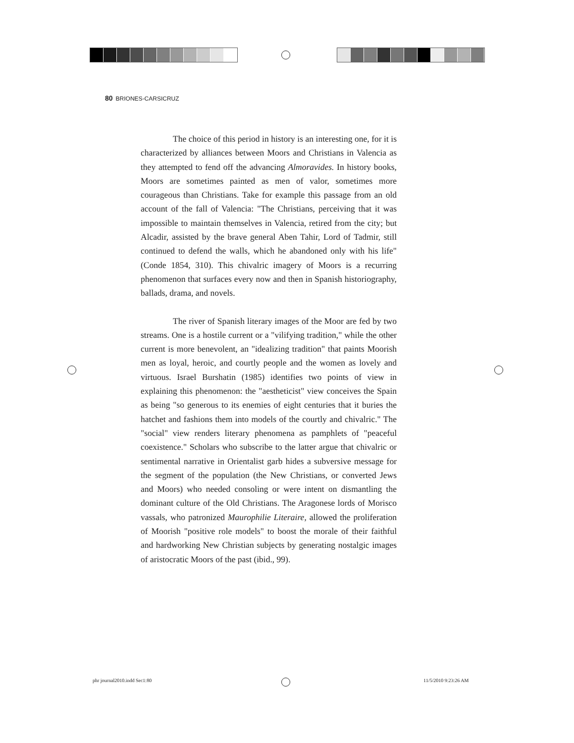80 BRIONES-CARSICRUZ
The choice of this period in history is an interesting one, for it is characterized by alliances between Moors and Christians in Valencia as they attempted to fend off the advancing Almoravides. In history books, Moors are sometimes painted as men of valor, sometimes more courageous than Christians. Take for example this passage from an old account of the fall of Valencia: "The Christians, perceiving that it was impossible to maintain themselves in Valencia, retired from the city; but Alcadir, assisted by the brave general Aben Tahir, Lord of Tadmir, still continued to defend the walls, which he abandoned only with his life" (Conde 1854, 310). This chivalric imagery of Moors is a recurring phenomenon that surfaces every now and then in Spanish historiography, ballads, drama, and novels.
The river of Spanish literary images of the Moor are fed by two streams. One is a hostile current or a "vilifying tradition," while the other current is more benevolent, an "idealizing tradition" that paints Moorish men as loyal, heroic, and courtly people and the women as lovely and virtuous. Israel Burshatin (1985) identifies two points of view in explaining this phenomenon: the "aestheticist" view conceives the Spain as being "so generous to its enemies of eight centuries that it buries the hatchet and fashions them into models of the courtly and chivalric." The "social" view renders literary phenomena as pamphlets of "peaceful coexistence." Scholars who subscribe to the latter argue that chivalric or sentimental narrative in Orientalist garb hides a subversive message for the segment of the population (the New Christians, or converted Jews and Moors) who needed consoling or were intent on dismantling the dominant culture of the Old Christians. The Aragonese lords of Morisco vassals, who patronized Maurophilie Literaire, allowed the proliferation of Moorish "positive role models" to boost the morale of their faithful and hardworking New Christian subjects by generating nostalgic images of aristocratic Moors of the past (ibid., 99).
phr journal2010.indd Sec1:80 11/5/2010 9:23:26 AM